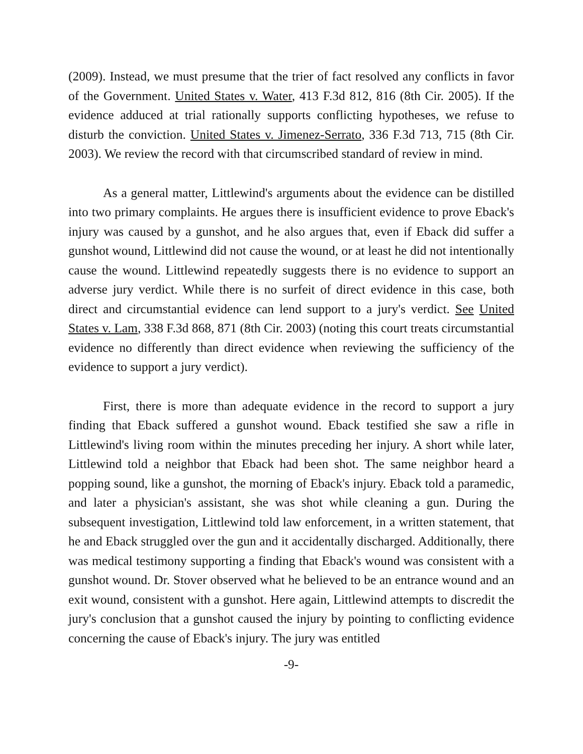(2009). Instead, we must presume that the trier of fact resolved any conflicts in favor of the Government. United States v. Water, 413 F.3d 812, 816 (8th Cir. 2005). If the evidence adduced at trial rationally supports conflicting hypotheses, we refuse to disturb the conviction. United States v. Jimenez-Serrato, 336 F.3d 713, 715 (8th Cir. 2003). We review the record with that circumscribed standard of review in mind.
As a general matter, Littlewind's arguments about the evidence can be distilled into two primary complaints. He argues there is insufficient evidence to prove Eback's injury was caused by a gunshot, and he also argues that, even if Eback did suffer a gunshot wound, Littlewind did not cause the wound, or at least he did not intentionally cause the wound. Littlewind repeatedly suggests there is no evidence to support an adverse jury verdict. While there is no surfeit of direct evidence in this case, both direct and circumstantial evidence can lend support to a jury's verdict. See United States v. Lam, 338 F.3d 868, 871 (8th Cir. 2003) (noting this court treats circumstantial evidence no differently than direct evidence when reviewing the sufficiency of the evidence to support a jury verdict).
First, there is more than adequate evidence in the record to support a jury finding that Eback suffered a gunshot wound. Eback testified she saw a rifle in Littlewind's living room within the minutes preceding her injury. A short while later, Littlewind told a neighbor that Eback had been shot. The same neighbor heard a popping sound, like a gunshot, the morning of Eback's injury. Eback told a paramedic, and later a physician's assistant, she was shot while cleaning a gun. During the subsequent investigation, Littlewind told law enforcement, in a written statement, that he and Eback struggled over the gun and it accidentally discharged. Additionally, there was medical testimony supporting a finding that Eback's wound was consistent with a gunshot wound. Dr. Stover observed what he believed to be an entrance wound and an exit wound, consistent with a gunshot. Here again, Littlewind attempts to discredit the jury's conclusion that a gunshot caused the injury by pointing to conflicting evidence concerning the cause of Eback's injury. The jury was entitled
-9-